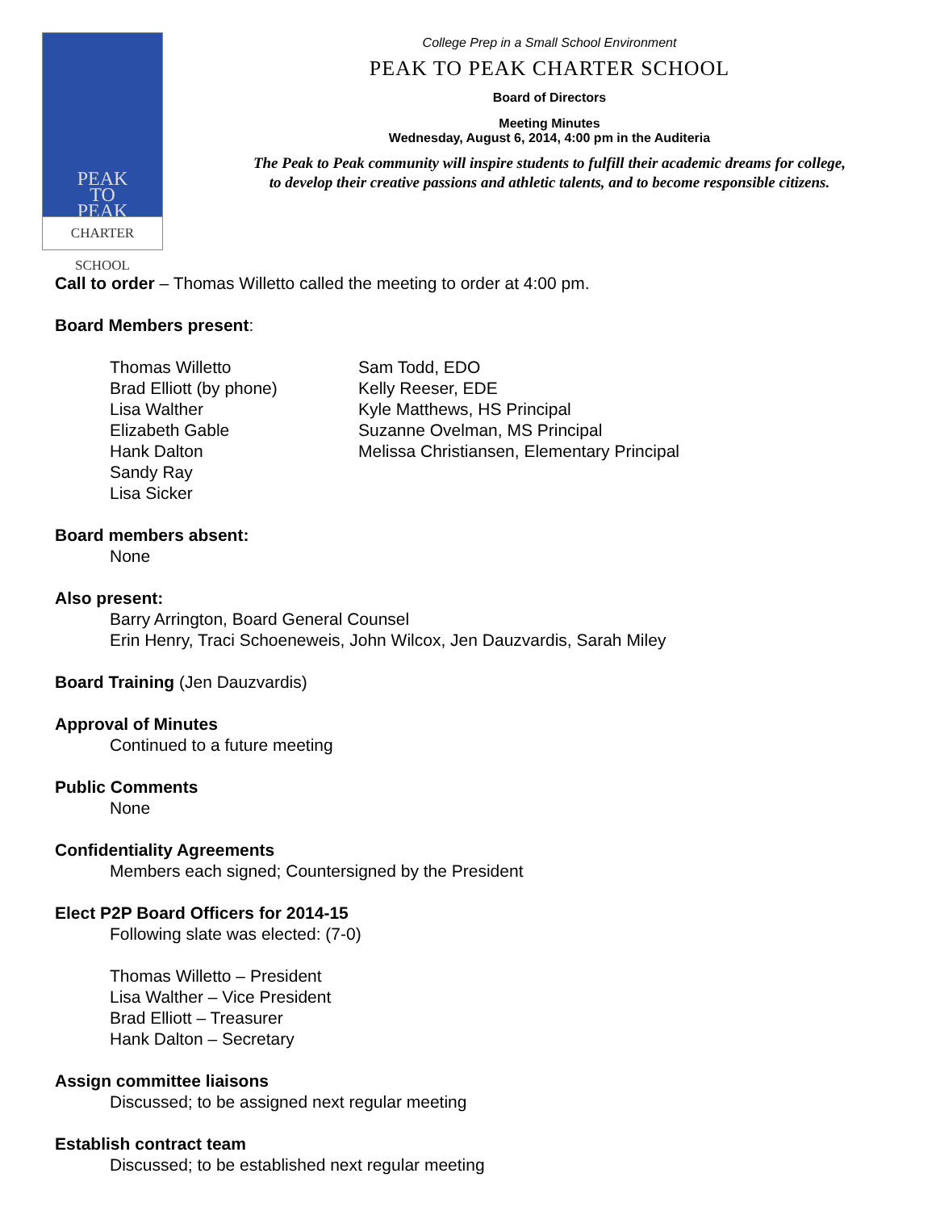PEAK
TO
PEAK
CHARTER SCHOOL
College Prep in a Small School Environment
PEAK TO PEAK CHARTER SCHOOL
Board of Directors
Meeting Minutes
Wednesday, August 6, 2014, 4:00 pm in the Auditeria
The Peak to Peak community will inspire students to fulfill their academic dreams for college,
to develop their creative passions and athletic talents, and to become responsible citizens.
Call to order – Thomas Willetto called the meeting to order at 4:00 pm.
Board Members present:
Thomas Willetto
Brad Elliott (by phone)
Lisa Walther
Elizabeth Gable
Hank Dalton
Sandy Ray
Lisa Sicker
Sam Todd, EDO
Kelly Reeser, EDE
Kyle Matthews, HS Principal
Suzanne Ovelman, MS Principal
Melissa Christiansen, Elementary Principal
Board members absent:
None
Also present:
Barry Arrington, Board General Counsel
Erin Henry, Traci Schoeneweis, John Wilcox, Jen Dauzvardis, Sarah Miley
Board Training (Jen Dauzvardis)
Approval of Minutes
Continued to a future meeting
Public Comments
None
Confidentiality Agreements
Members each signed; Countersigned by the President
Elect P2P Board Officers for 2014-15
Following slate was elected: (7-0)
Thomas Willetto – President
Lisa Walther – Vice President
Brad Elliott – Treasurer
Hank Dalton – Secretary
Assign committee liaisons
Discussed; to be assigned next regular meeting
Establish contract team
Discussed; to be established next regular meeting